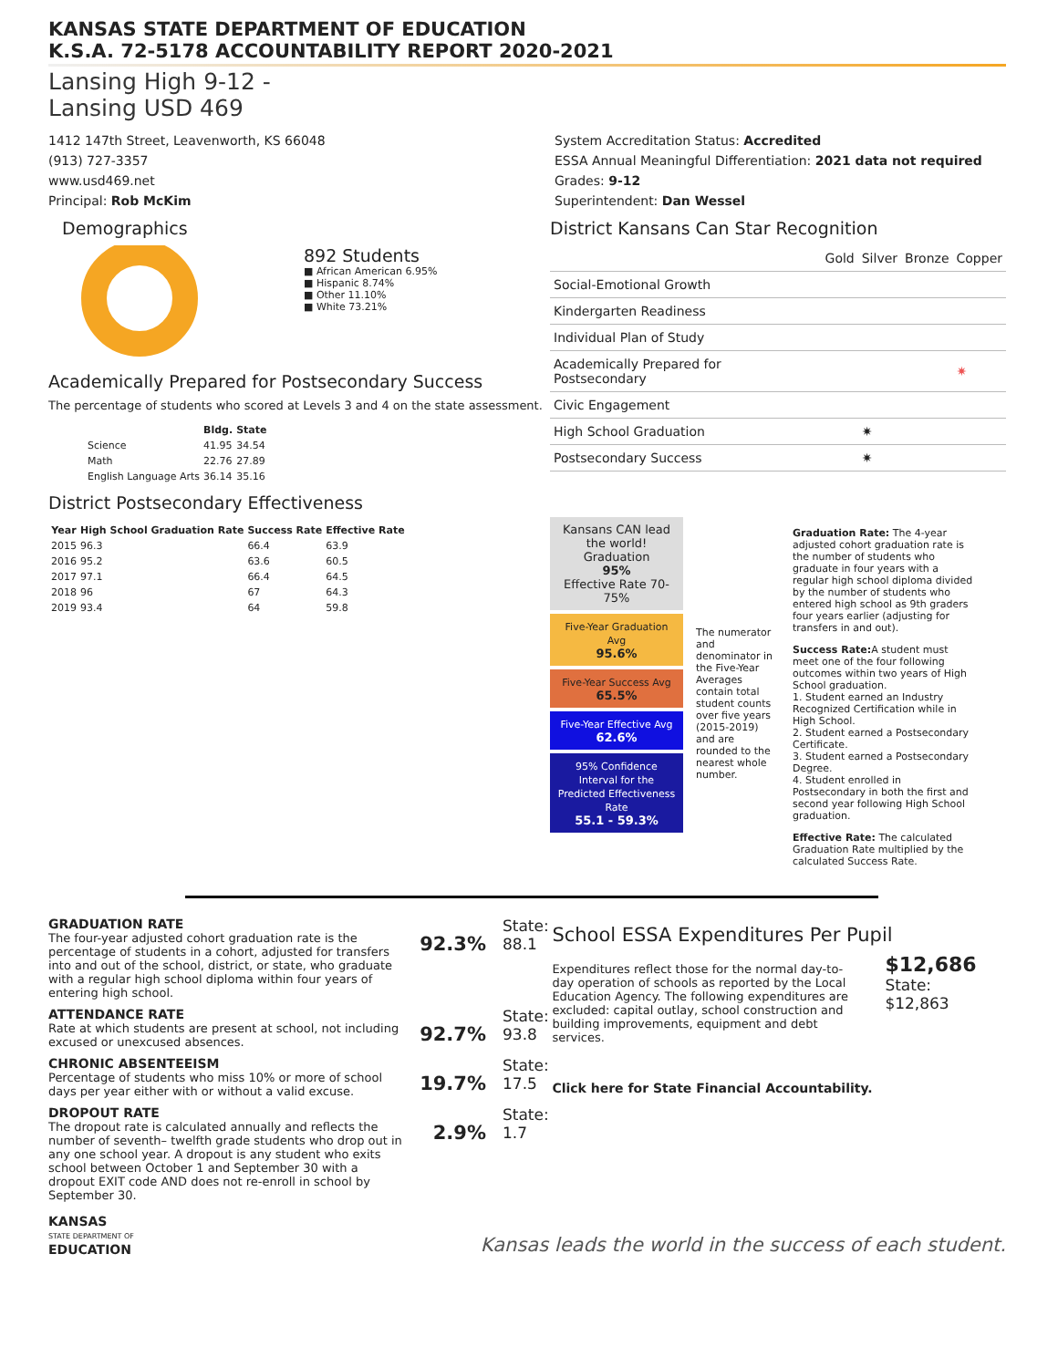KANSAS STATE DEPARTMENT OF EDUCATION
K.S.A. 72-5178 ACCOUNTABILITY REPORT 2020-2021
Lansing High 9-12 -
Lansing USD 469
1412 147th Street, Leavenworth, KS 66048
(913) 727-3357
www.usd469.net
Principal: Rob McKim
System Accreditation Status: Accredited
ESSA Annual Meaningful Differentiation: 2021 data not required
Grades: 9-12
Superintendent: Dan Wessel
Demographics
892 Students
■ African American 6.95%
■ Hispanic 8.74%
■ Other 11.10%
■ White 73.21%
Academically Prepared for Postsecondary Success
The percentage of students who scored at Levels 3 and 4 on the state assessment.
| | Bldg. | State |
| --- | --- | --- |
| Science | 41.95 | 34.54 |
| Math | 22.76 | 27.89 |
| English Language Arts | 36.14 | 35.16 |
District Postsecondary Effectiveness
| Year | High School Graduation Rate | Success Rate | Effective Rate |
| --- | --- | --- | --- |
| 2015 | 96.3 | 66.4 | 63.9 |
| 2016 | 95.2 | 63.6 | 60.5 |
| 2017 | 97.1 | 66.4 | 64.5 |
| 2018 | 96 | 67 | 64.3 |
| 2019 | 93.4 | 64 | 59.8 |
District Kansans Can Star Recognition
| | Gold | Silver | Bronze | Copper |
| --- | --- | --- | --- | --- |
| Social-Emotional Growth | | | | |
| Kindergarten Readiness | | | | |
| Individual Plan of Study | | | | |
| Academically Prepared for Postsecondary | | | | ✷ |
| Civic Engagement | | | | |
| High School Graduation | | ✷ | | |
| Postsecondary Success | | ✷ | | |
Kansans CAN lead the world!
Graduation
95%
Effective Rate 70-75%
Five-Year Graduation Avg
95.6%
Five-Year Success Avg
65.5%
Five-Year Effective Avg
62.6%
95% Confidence Interval for the Predicted Effectiveness Rate
55.1 - 59.3%
The numerator and denominator in the Five-Year Averages contain total student counts over five years (2015-2019) and are rounded to the nearest whole number.
Graduation Rate: The 4-year adjusted cohort graduation rate is the number of students who graduate in four years with a regular high school diploma divided by the number of students who entered high school as 9th graders four years earlier (adjusting for transfers in and out).
Success Rate: A student must meet one of the four following outcomes within two years of High School graduation.
1. Student earned an Industry Recognized Certification while in High School.
2. Student earned a Postsecondary Certificate.
3. Student earned a Postsecondary Degree.
4. Student enrolled in Postsecondary in both the first and second year following High School graduation.
Effective Rate: The calculated Graduation Rate multiplied by the calculated Success Rate.
GRADUATION RATE
The four-year adjusted cohort graduation rate is the percentage of students in a cohort, adjusted for transfers into and out of the school, district, or state, who graduate with a regular high school diploma within four years of entering high school.
92.3%
State:
88.1
ATTENDANCE RATE
Rate at which students are present at school, not including excused or unexcused absences.
92.7%
State:
93.8
CHRONIC ABSENTEEISM
Percentage of students who miss 10% or more of school days per year either with or without a valid excuse.
19.7%
State:
17.5
DROPOUT RATE
The dropout rate is calculated annually and reflects the number of seventh– twelfth grade students who drop out in any one school year. A dropout is any student who exits school between October 1 and September 30 with a dropout EXIT code AND does not re-enroll in school by September 30.
2.9%
State:
1.7
School ESSA Expenditures Per Pupil
Expenditures reflect those for the normal day-to-day operation of schools as reported by the Local Education Agency. The following expenditures are excluded: capital outlay, school construction and building improvements, equipment and debt services.
$12,686
State:
$12,863
Click here for State Financial Accountability.
KANSAS
STATE DEPARTMENT OF
EDUCATION
Kansas leads the world in the success of each student.